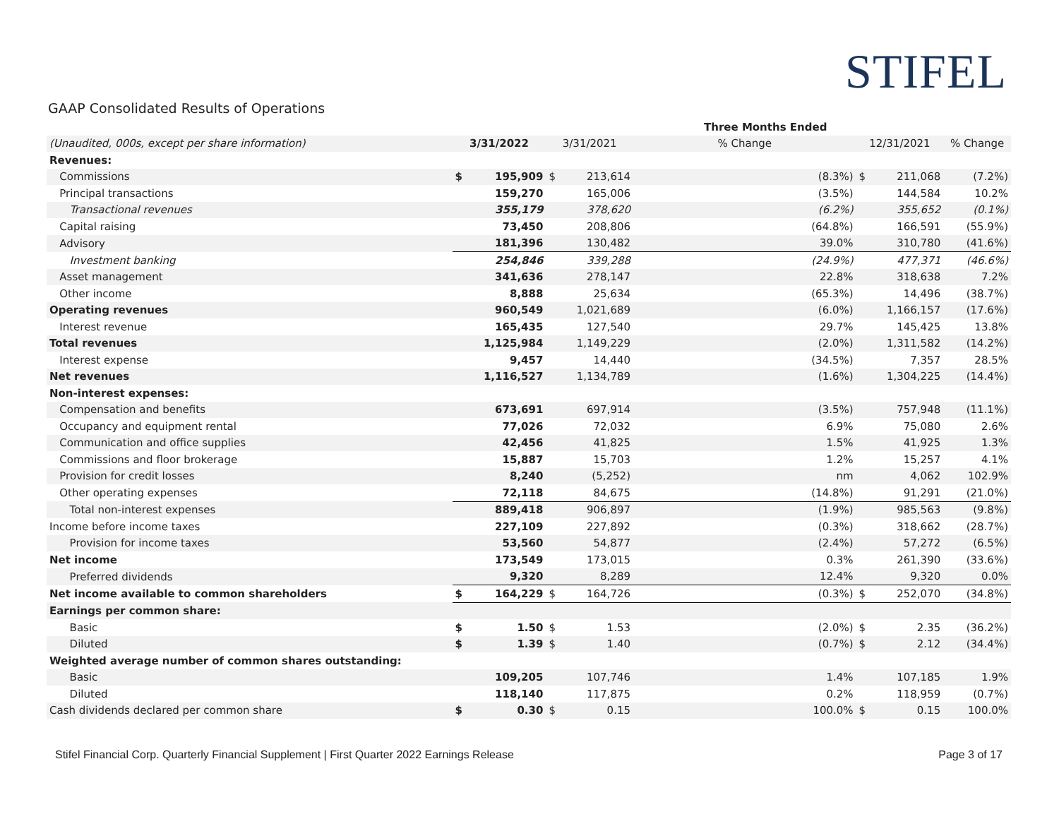STIFEL
GAAP Consolidated Results of Operations
| | | | | | Three Months Ended | | | | |
| (Unaudited, 000s, except per share information) | 3/31/2022 | | 3/31/2021 | | % Change | | 12/31/2021 | | % Change |
| Revenues: | | | | | | | | | |
| Commissions | $ | 195,909 | $ | 213,614 | (8.3%) | | $ | 211,068 | (7.2%) |
| Principal transactions | | 159,270 | | 165,006 | (3.5%) | | | 144,584 | 10.2% |
| Transactional revenues | | 355,179 | | 378,620 | (6.2%) | | | 355,652 | (0.1%) |
| Capital raising | | 73,450 | | 208,806 | (64.8%) | | | 166,591 | (55.9%) |
| Advisory | | 181,396 | | 130,482 | 39.0% | | | 310,780 | (41.6%) |
| Investment banking | | 254,846 | | 339,288 | (24.9%) | | | 477,371 | (46.6%) |
| Asset management | | 341,636 | | 278,147 | 22.8% | | | 318,638 | 7.2% |
| Other income | | 8,888 | | 25,634 | (65.3%) | | | 14,496 | (38.7%) |
| Operating revenues | | 960,549 | | 1,021,689 | (6.0%) | | | 1,166,157 | (17.6%) |
| Interest revenue | | 165,435 | | 127,540 | 29.7% | | | 145,425 | 13.8% |
| Total revenues | | 1,125,984 | | 1,149,229 | (2.0%) | | | 1,311,582 | (14.2%) |
| Interest expense | | 9,457 | | 14,440 | (34.5%) | | | 7,357 | 28.5% |
| Net revenues | | 1,116,527 | | 1,134,789 | (1.6%) | | | 1,304,225 | (14.4%) |
| Non-interest expenses: | | | | | | | | | |
| Compensation and benefits | | 673,691 | | 697,914 | (3.5%) | | | 757,948 | (11.1%) |
| Occupancy and equipment rental | | 77,026 | | 72,032 | 6.9% | | | 75,080 | 2.6% |
| Communication and office supplies | | 42,456 | | 41,825 | 1.5% | | | 41,925 | 1.3% |
| Commissions and floor brokerage | | 15,887 | | 15,703 | 1.2% | | | 15,257 | 4.1% |
| Provision for credit losses | | 8,240 | | (5,252) | nm | | | 4,062 | 102.9% |
| Other operating expenses | | 72,118 | | 84,675 | (14.8%) | | | 91,291 | (21.0%) |
| Total non-interest expenses | | 889,418 | | 906,897 | (1.9%) | | | 985,563 | (9.8%) |
| Income before income taxes | | 227,109 | | 227,892 | (0.3%) | | | 318,662 | (28.7%) |
| Provision for income taxes | | 53,560 | | 54,877 | (2.4%) | | | 57,272 | (6.5%) |
| Net income | | 173,549 | | 173,015 | 0.3% | | | 261,390 | (33.6%) |
| Preferred dividends | | 9,320 | | 8,289 | 12.4% | | | 9,320 | 0.0% |
| Net income available to common shareholders | $ | 164,229 | $ | 164,726 | (0.3%) | | $ | 252,070 | (34.8%) |
| Earnings per common share: | | | | | | | | | |
| Basic | $ | 1.50 | $ | 1.53 | (2.0%) | | $ | 2.35 | (36.2%) |
| Diluted | $ | 1.39 | $ | 1.40 | (0.7%) | | $ | 2.12 | (34.4%) |
| Weighted average number of common shares outstanding: | | | | | | | | | |
| Basic | | 109,205 | | 107,746 | 1.4% | | | 107,185 | 1.9% |
| Diluted | | 118,140 | | 117,875 | 0.2% | | | 118,959 | (0.7%) |
| Cash dividends declared per common share | $ | 0.30 | $ | 0.15 | 100.0% | | $ | 0.15 | 100.0% |
Stifel Financial Corp. Quarterly Financial Supplement | First Quarter 2022 Earnings Release Page 3 of 17